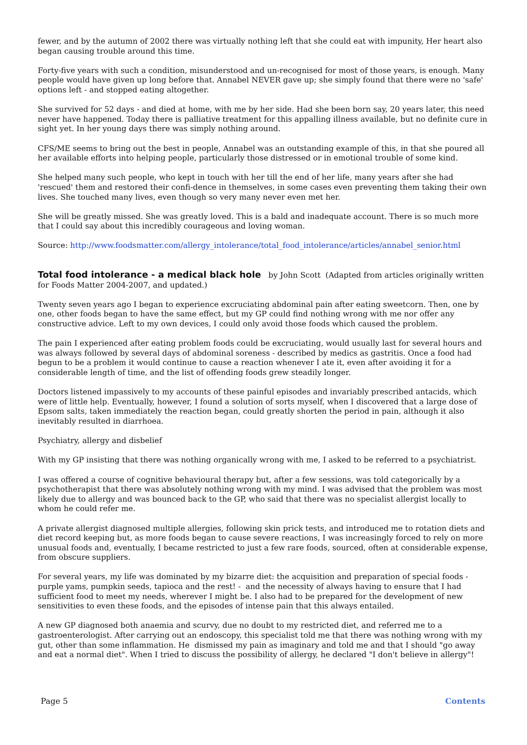fewer, and by the autumn of 2002 there was virtually nothing left that she could eat with impunity, Her heart also began causing trouble around this time.
Forty-five years with such a condition, misunderstood and un-recognised for most of those years, is enough. Many people would have given up long before that. Annabel NEVER gave up; she simply found that there were no 'safe' options left - and stopped eating altogether.
She survived for 52 days - and died at home, with me by her side. Had she been born say, 20 years later, this need never have happened. Today there is palliative treatment for this appalling illness available, but no definite cure in sight yet. In her young days there was simply nothing around.
CFS/ME seems to bring out the best in people, Annabel was an outstanding example of this, in that she poured all her available efforts into helping people, particularly those distressed or in emotional trouble of some kind.
She helped many such people, who kept in touch with her till the end of her life, many years after she had 'rescued' them and restored their confi-dence in themselves, in some cases even preventing them taking their own lives. She touched many lives, even though so very many never even met her.
She will be greatly missed. She was greatly loved. This is a bald and inadequate account. There is so much more that I could say about this incredibly courageous and loving woman.
Source: http://www.foodsmatter.com/allergy_intolerance/total_food_intolerance/articles/annabel_senior.html
Total food intolerance - a medical black hole by John Scott (Adapted from articles originally written for Foods Matter 2004-2007, and updated.)
Twenty seven years ago I began to experience excruciating abdominal pain after eating sweetcorn. Then, one by one, other foods began to have the same effect, but my GP could find nothing wrong with me nor offer any constructive advice. Left to my own devices, I could only avoid those foods which caused the problem.
The pain I experienced after eating problem foods could be excruciating, would usually last for several hours and was always followed by several days of abdominal soreness - described by medics as gastritis. Once a food had begun to be a problem it would continue to cause a reaction whenever I ate it, even after avoiding it for a considerable length of time, and the list of offending foods grew steadily longer.
Doctors listened impassively to my accounts of these painful episodes and invariably prescribed antacids, which were of little help. Eventually, however, I found a solution of sorts myself, when I discovered that a large dose of Epsom salts, taken immediately the reaction began, could greatly shorten the period in pain, although it also inevitably resulted in diarrhoea.
Psychiatry, allergy and disbelief
With my GP insisting that there was nothing organically wrong with me, I asked to be referred to a psychiatrist.
I was offered a course of cognitive behavioural therapy but, after a few sessions, was told categorically by a psychotherapist that there was absolutely nothing wrong with my mind. I was advised that the problem was most likely due to allergy and was bounced back to the GP, who said that there was no specialist allergist locally to whom he could refer me.
A private allergist diagnosed multiple allergies, following skin prick tests, and introduced me to rotation diets and diet record keeping but, as more foods began to cause severe reactions, I was increasingly forced to rely on more unusual foods and, eventually, I became restricted to just a few rare foods, sourced, often at considerable expense, from obscure suppliers.
For several years, my life was dominated by my bizarre diet: the acquisition and preparation of special foods - purple yams, pumpkin seeds, tapioca and the rest! - and the necessity of always having to ensure that I had sufficient food to meet my needs, wherever I might be. I also had to be prepared for the development of new sensitivities to even these foods, and the episodes of intense pain that this always entailed.
A new GP diagnosed both anaemia and scurvy, due no doubt to my restricted diet, and referred me to a gastroenterologist. After carrying out an endoscopy, this specialist told me that there was nothing wrong with my gut, other than some inflammation. He dismissed my pain as imaginary and told me and that I should "go away and eat a normal diet". When I tried to discuss the possibility of allergy, he declared "I don't believe in allergy"!
Page 5 Contents